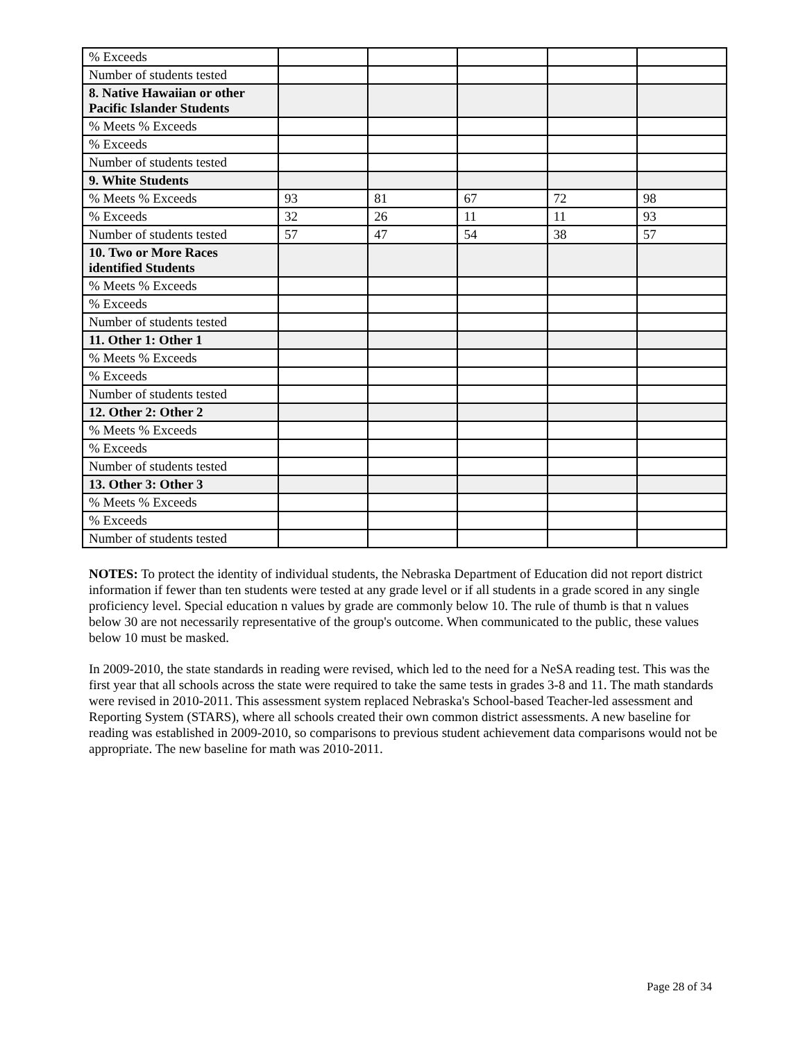| % Exceeds | | | | | |
| Number of students tested | | | | | |
| 8. Native Hawaiian or other Pacific Islander Students | | | | | |
| % Meets % Exceeds | | | | | |
| % Exceeds | | | | | |
| Number of students tested | | | | | |
| 9. White Students | | | | | |
| % Meets % Exceeds | 93 | 81 | 67 | 72 | 98 |
| % Exceeds | 32 | 26 | 11 | 11 | 93 |
| Number of students tested | 57 | 47 | 54 | 38 | 57 |
| 10. Two or More Races identified Students | | | | | |
| % Meets % Exceeds | | | | | |
| % Exceeds | | | | | |
| Number of students tested | | | | | |
| 11. Other 1: Other 1 | | | | | |
| % Meets % Exceeds | | | | | |
| % Exceeds | | | | | |
| Number of students tested | | | | | |
| 12. Other 2: Other 2 | | | | | |
| % Meets % Exceeds | | | | | |
| % Exceeds | | | | | |
| Number of students tested | | | | | |
| 13. Other 3: Other 3 | | | | | |
| % Meets % Exceeds | | | | | |
| % Exceeds | | | | | |
| Number of students tested | | | | | |
NOTES: To protect the identity of individual students, the Nebraska Department of Education did not report district information if fewer than ten students were tested at any grade level or if all students in a grade scored in any single proficiency level. Special education n values by grade are commonly below 10. The rule of thumb is that n values below 30 are not necessarily representative of the group's outcome. When communicated to the public, these values below 10 must be masked.
In 2009-2010, the state standards in reading were revised, which led to the need for a NeSA reading test. This was the first year that all schools across the state were required to take the same tests in grades 3-8 and 11. The math standards were revised in 2010-2011. This assessment system replaced Nebraska's School-based Teacher-led assessment and Reporting System (STARS), where all schools created their own common district assessments. A new baseline for reading was established in 2009-2010, so comparisons to previous student achievement data comparisons would not be appropriate. The new baseline for math was 2010-2011.
Page 28 of 34